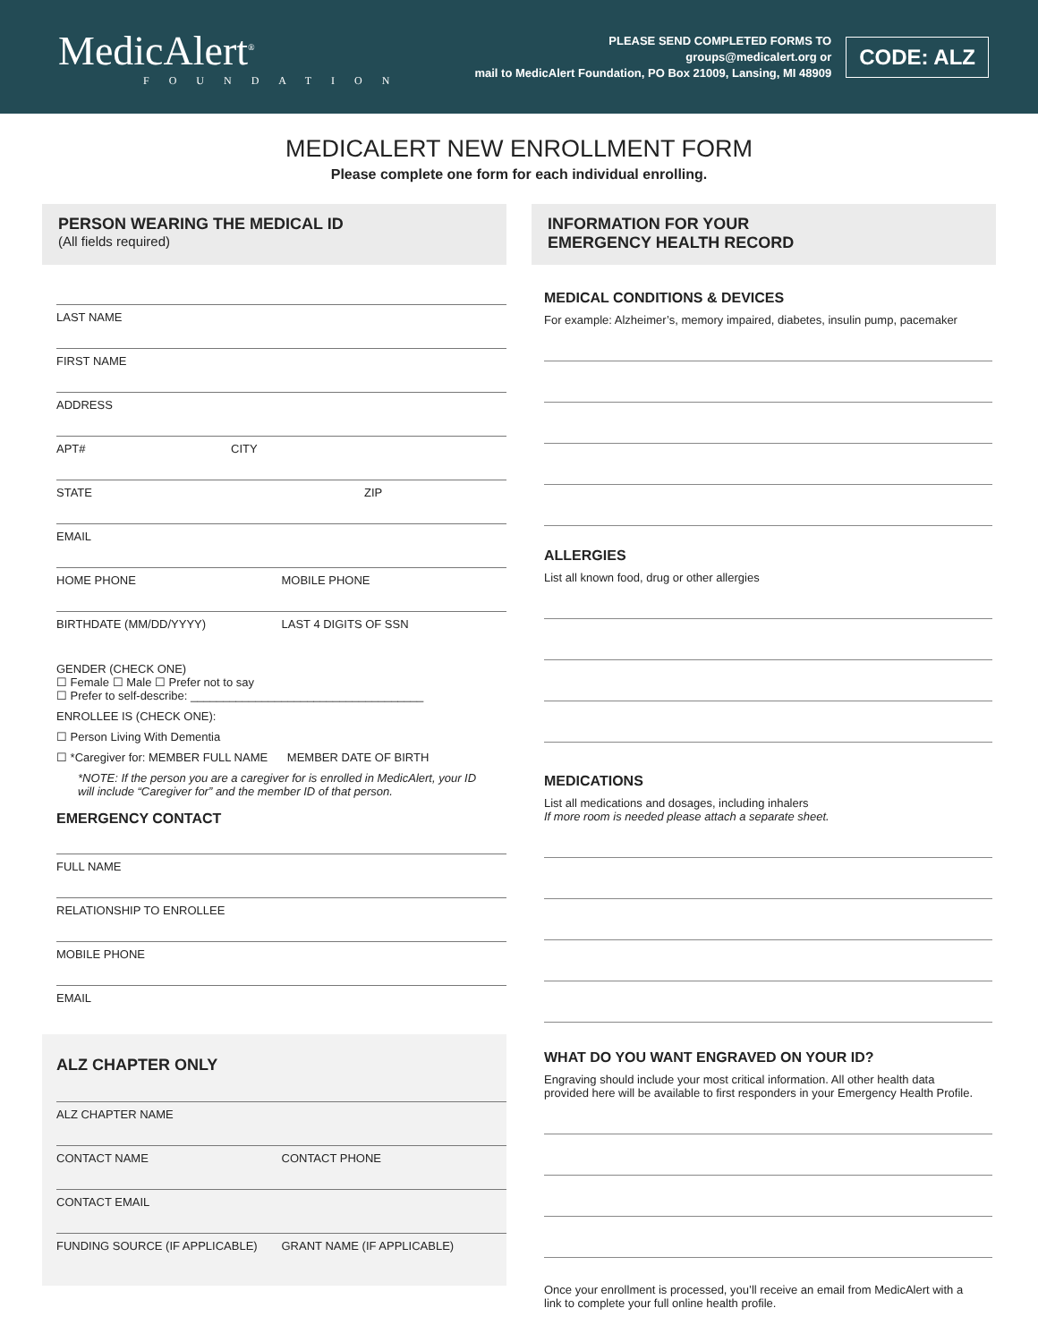MedicAlert<sup>®</sup>
FOUNDATION
PLEASE SEND COMPLETED FORMS TO
groups@medicalert.org or
mail to MedicAlert Foundation, PO Box 21009, Lansing, MI 48909
CODE: ALZ
MEDICALERT NEW ENROLLMENT FORM
Please complete one form for each individual enrolling.
PERSON WEARING THE MEDICAL ID
(All fields required)
LAST NAME
FIRST NAME
ADDRESS
APT# CITY
STATE ZIP
EMAIL
HOME PHONE MOBILE PHONE
BIRTHDATE (MM/DD/YYYY) LAST 4 DIGITS OF SSN
GENDER (CHECK ONE)
☐ Female ☐ Male ☐ Prefer not to say
☐ Prefer to self-describe: ____________________________________
ENROLLEE IS (CHECK ONE):
☐ Person Living With Dementia
☐ *Caregiver for: MEMBER FULL NAME MEMBER DATE OF BIRTH
*NOTE: If the person you are a caregiver for is enrolled in MedicAlert, your ID will include “Caregiver for” and the member ID of that person.
EMERGENCY CONTACT
FULL NAME
RELATIONSHIP TO ENROLLEE
MOBILE PHONE
EMAIL
ALZ CHAPTER ONLY
ALZ CHAPTER NAME
CONTACT NAME CONTACT PHONE
CONTACT EMAIL
FUNDING SOURCE (IF APPLICABLE) GRANT NAME (IF APPLICABLE)
INFORMATION FOR YOUR
EMERGENCY HEALTH RECORD
MEDICAL CONDITIONS & DEVICES
For example: Alzheimer’s, memory impaired, diabetes, insulin pump, pacemaker
ALLERGIES
List all known food, drug or other allergies
MEDICATIONS
List all medications and dosages, including inhalers
If more room is needed please attach a separate sheet.
WHAT DO YOU WANT ENGRAVED ON YOUR ID?
Engraving should include your most critical information. All other health data provided here will be available to first responders in your Emergency Health Profile.
Once your enrollment is processed, you’ll receive an email from MedicAlert with a link to complete your full online health profile.